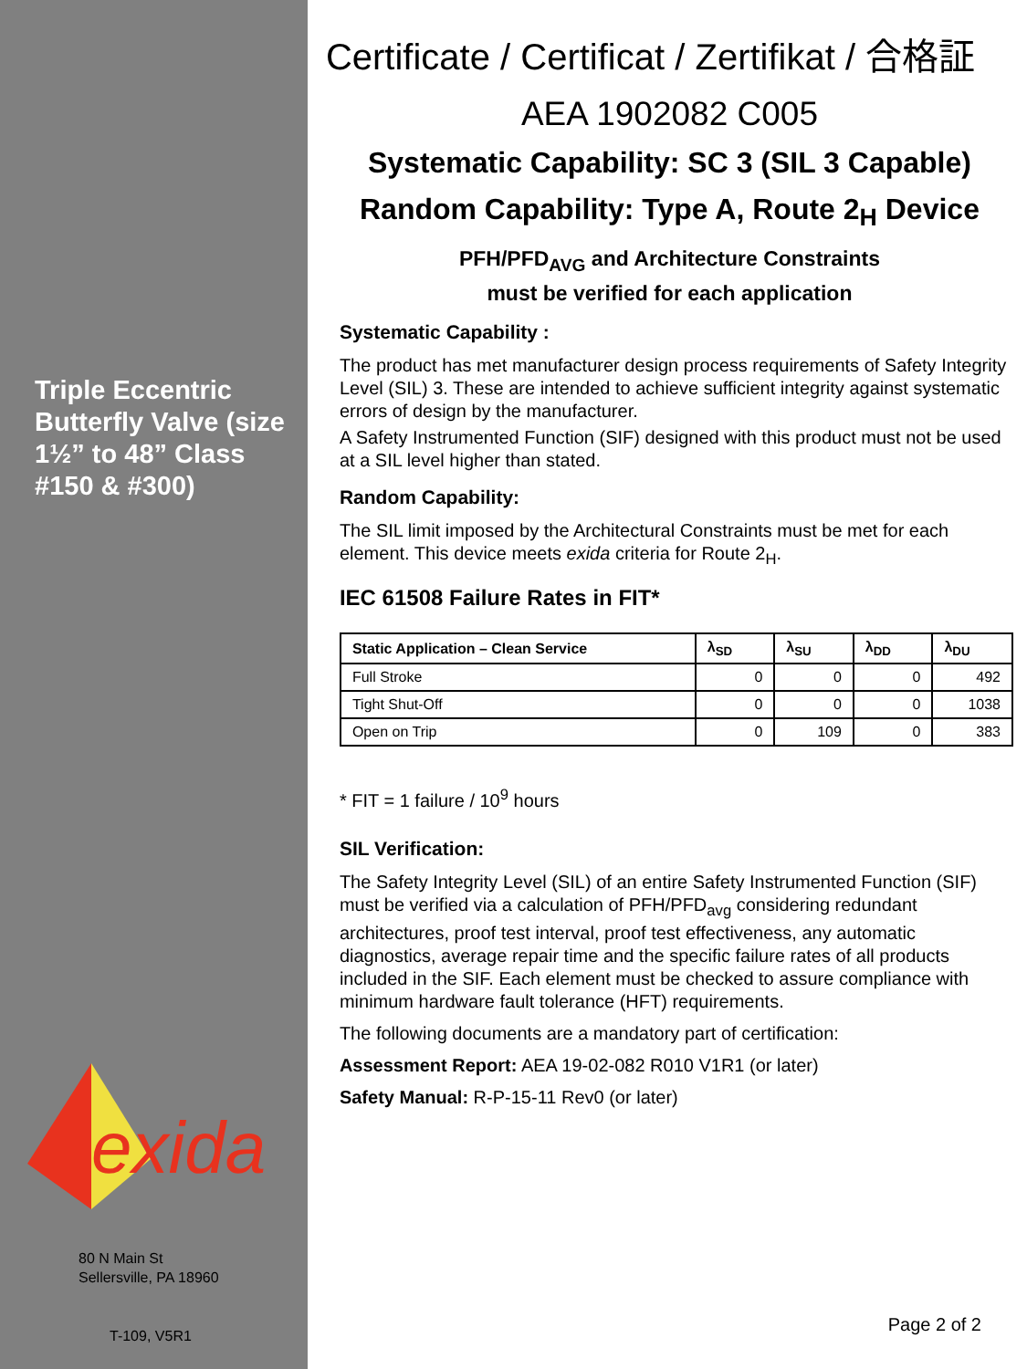Triple Eccentric Butterfly Valve (size 1½” to 48” Class #150 & #300)
exida
80 N Main St
Sellersville, PA 18960
T-109, V5R1
Certificate / Certificat / Zertifikat / 合格証
AEA 1902082 C005
Systematic Capability: SC 3 (SIL 3 Capable)
Random Capability: Type A, Route 2<sub>H</sub> Device
PFH/PFD<sub>AVG</sub> and Architecture Constraints
must be verified for each application
Systematic Capability :
The product has met manufacturer design process requirements of Safety Integrity Level (SIL) 3. These are intended to achieve sufficient integrity against systematic errors of design by the manufacturer.
A Safety Instrumented Function (SIF) designed with this product must not be used at a SIL level higher than stated.
Random Capability:
The SIL limit imposed by the Architectural Constraints must be met for each element. This device meets exida criteria for Route 2<sub>H</sub>.
IEC 61508 Failure Rates in FIT*
| Static Application – Clean Service | λ<sub>SD</sub> | λ<sub>SU</sub> | λ<sub>DD</sub> | λ<sub>DU</sub> |
| --- | --- | --- | --- | --- |
| Full Stroke | 0 | 0 | 0 | 492 |
| Tight Shut-Off | 0 | 0 | 0 | 1038 |
| Open on Trip | 0 | 109 | 0 | 383 |
* FIT = 1 failure / 10<sup>9</sup> hours
SIL Verification:
The Safety Integrity Level (SIL) of an entire Safety Instrumented Function (SIF) must be verified via a calculation of PFH/PFD<sub>avg</sub> considering redundant architectures, proof test interval, proof test effectiveness, any automatic diagnostics, average repair time and the specific failure rates of all products included in the SIF. Each element must be checked to assure compliance with minimum hardware fault tolerance (HFT) requirements.
The following documents are a mandatory part of certification:
Assessment Report: AEA 19-02-082 R010 V1R1 (or later)
Safety Manual: R-P-15-11 Rev0 (or later)
Page 2 of 2